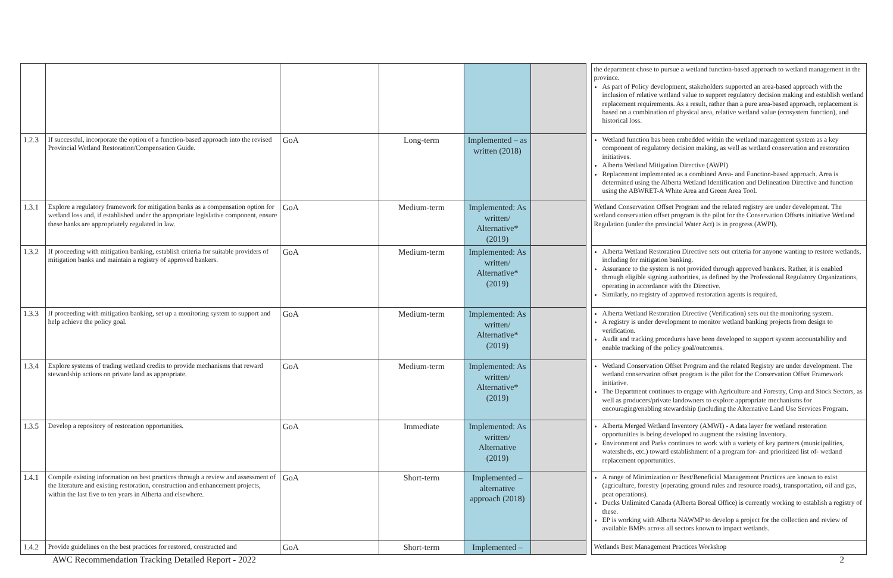| | | | | | | | the department chose to pursue a wetland function-based approach to wetland management in the province. As part of Policy development, stakeholders supported an area-based approach with the inclusion of relative wetland value to support regulatory decision making and establish wetland replacement requirements. As a result, rather than a pure area-based approach, replacement is based on a combination of physical area, relative wetland value (ecosystem function), and historical loss. |
| 1.2.3 | If successful, incorporate the option of a function-based approach into the revised Provincial Wetland Restoration/Compensation Guide. | GoA | Long-term | Implemented – as written (2018) | | | Wetland function has been embedded within the wetland management system as a key component of regulatory decision making, as well as wetland conservation and restoration initiatives. Alberta Wetland Mitigation Directive (AWPI) Replacement implemented as a combined Area- and Function-based approach. Area is determined using the Alberta Wetland Identification and Delineation Directive and function using the ABWRET-A White Area and Green Area Tool. |
| 1.3.1 | Explore a regulatory framework for mitigation banks as a compensation option for wetland loss and, if established under the appropriate legislative component, ensure these banks are appropriately regulated in law. | GoA | Medium-term | Implemented: As written/ Alternative* (2019) | | | Wetland Conservation Offset Program and the related registry are under development. The wetland conservation offset program is the pilot for the Conservation Offsets initiative Wetland Regulation (under the provincial Water Act) is in progress (AWPI). |
| 1.3.2 | If proceeding with mitigation banking, establish criteria for suitable providers of mitigation banks and maintain a registry of approved bankers. | GoA | Medium-term | Implemented: As written/ Alternative* (2019) | | | Alberta Wetland Restoration Directive sets out criteria for anyone wanting to restore wetlands, including for mitigation banking. Assurance to the system is not provided through approved bankers. Rather, it is enabled through eligible signing authorities, as defined by the Professional Regulatory Organizations, operating in accordance with the Directive. Similarly, no registry of approved restoration agents is required. |
| 1.3.3 | If proceeding with mitigation banking, set up a monitoring system to support and help achieve the policy goal. | GoA | Medium-term | Implemented: As written/ Alternative* (2019) | | | Alberta Wetland Restoration Directive (Verification) sets out the monitoring system. A registry is under development to monitor wetland banking projects from design to verification. Audit and tracking procedures have been developed to support system accountability and enable tracking of the policy goal/outcomes. |
| 1.3.4 | Explore systems of trading wetland credits to provide mechanisms that reward stewardship actions on private land as appropriate. | GoA | Medium-term | Implemented: As written/ Alternative* (2019) | | | Wetland Conservation Offset Program and the related Registry are under development. The wetland conservation offset program is the pilot for the Conservation Offset Framework initiative. The Department continues to engage with Agriculture and Forestry, Crop and Stock Sectors, as well as producers/private landowners to explore appropriate mechanisms for encouraging/enabling stewardship (including the Alternative Land Use Services Program. |
| 1.3.5 | Develop a repository of restoration opportunities. | GoA | Immediate | Implemented: As written/ Alternative (2019) | | | Alberta Merged Wetland Inventory (AMWI) - A data layer for wetland restoration opportunities is being developed to augment the existing Inventory. Environment and Parks continues to work with a variety of key partners (municipalities, watersheds, etc.) toward establishment of a program for- and prioritized list of- wetland replacement opportunities. |
| 1.4.1 | Compile existing information on best practices through a review and assessment of the literature and existing restoration, construction and enhancement projects, within the last five to ten years in Alberta and elsewhere. | GoA | Short-term | Implemented – alternative approach (2018) | | | A range of Minimization or Best/Beneficial Management Practices are known to exist (agriculture, forestry (operating ground rules and resource roads), transportation, oil and gas, peat operations). Ducks Unlimited Canada (Alberta Boreal Office) is currently working to establish a registry of these. EP is working with Alberta NAWMP to develop a project for the collection and review of available BMPs across all sectors known to impact wetlands. |
| 1.4.2 | Provide guidelines on the best practices for restored, constructed and | GoA | Short-term | Implemented – | | | Wetlands Best Management Practices Workshop |
AWC Recommendation Tracking Detailed Report - 2022 2